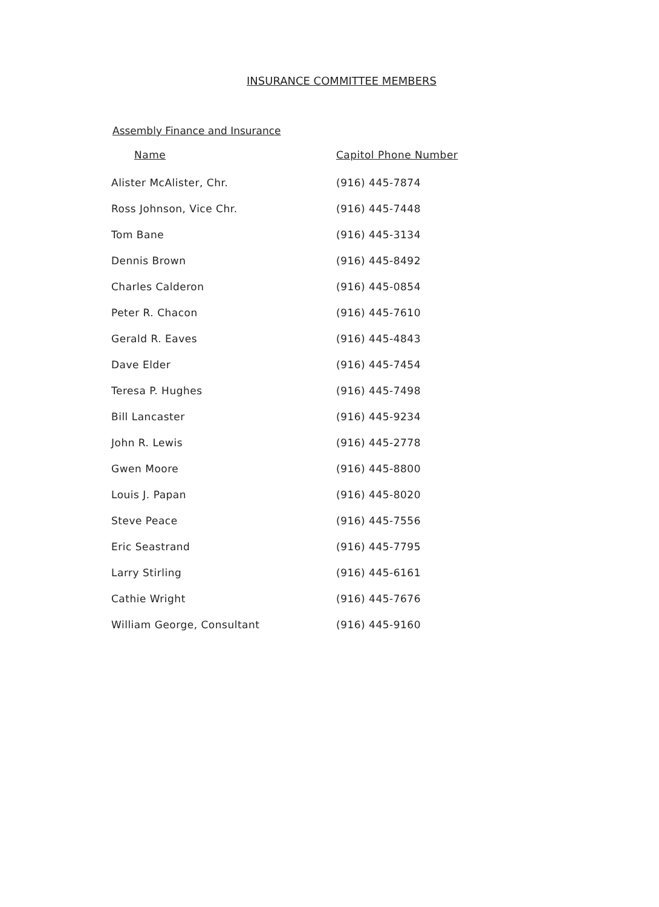INSURANCE COMMITTEE MEMBERS
Assembly Finance and Insurance
| Name | Capitol Phone Number |
| --- | --- |
| Alister McAlister, Chr. | (916) 445-7874 |
| Ross Johnson, Vice Chr. | (916) 445-7448 |
| Tom Bane | (916) 445-3134 |
| Dennis Brown | (916) 445-8492 |
| Charles Calderon | (916) 445-0854 |
| Peter R. Chacon | (916) 445-7610 |
| Gerald R. Eaves | (916) 445-4843 |
| Dave Elder | (916) 445-7454 |
| Teresa P. Hughes | (916) 445-7498 |
| Bill Lancaster | (916) 445-9234 |
| John R. Lewis | (916) 445-2778 |
| Gwen Moore | (916) 445-8800 |
| Louis J. Papan | (916) 445-8020 |
| Steve Peace | (916) 445-7556 |
| Eric Seastrand | (916) 445-7795 |
| Larry Stirling | (916) 445-6161 |
| Cathie Wright | (916) 445-7676 |
| William George, Consultant | (916) 445-9160 |